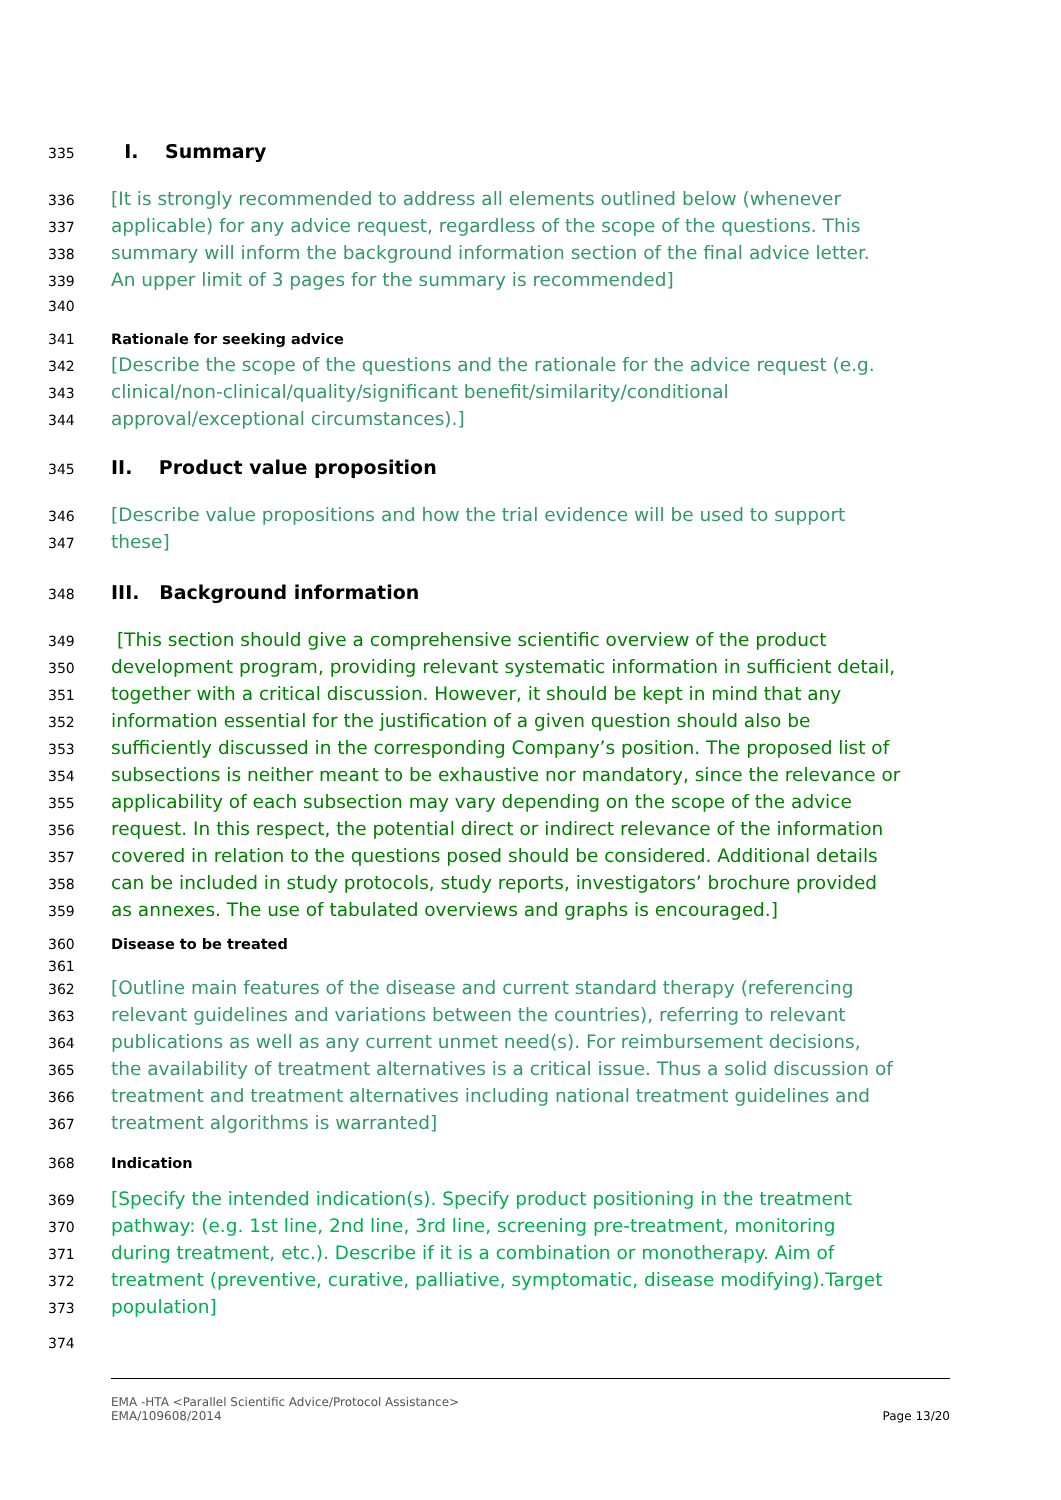335 I. Summary
336 [It is strongly recommended to address all elements outlined below (whenever
337 applicable) for any advice request, regardless of the scope of the questions. This
338 summary will inform the background information section of the final advice letter.
339 An upper limit of 3 pages for the summary is recommended]
340
341 Rationale for seeking advice
342 [Describe the scope of the questions and the rationale for the advice request (e.g.
343 clinical/non-clinical/quality/significant benefit/similarity/conditional
344 approval/exceptional circumstances).]
345 II. Product value proposition
346 [Describe value propositions and how the trial evidence will be used to support
347 these]
348 III. Background information
349 [This section should give a comprehensive scientific overview of the product
350 development program, providing relevant systematic information in sufficient detail,
351 together with a critical discussion. However, it should be kept in mind that any
352 information essential for the justification of a given question should also be
353 sufficiently discussed in the corresponding Company’s position. The proposed list of
354 subsections is neither meant to be exhaustive nor mandatory, since the relevance or
355 applicability of each subsection may vary depending on the scope of the advice
356 request. In this respect, the potential direct or indirect relevance of the information
357 covered in relation to the questions posed should be considered. Additional details
358 can be included in study protocols, study reports, investigators’ brochure provided
359 as annexes. The use of tabulated overviews and graphs is encouraged.]
360 Disease to be treated
361
362 [Outline main features of the disease and current standard therapy (referencing
363 relevant guidelines and variations between the countries), referring to relevant
364 publications as well as any current unmet need(s). For reimbursement decisions,
365 the availability of treatment alternatives is a critical issue. Thus a solid discussion of
366 treatment and treatment alternatives including national treatment guidelines and
367 treatment algorithms is warranted]
368 Indication
369 [Specify the intended indication(s). Specify product positioning in the treatment
370 pathway: (e.g. 1st line, 2nd line, 3rd line, screening pre-treatment, monitoring
371 during treatment, etc.). Describe if it is a combination or monotherapy. Aim of
372 treatment (preventive, curative, palliative, symptomatic, disease modifying).Target
373 population]
374
EMA -HTA <Parallel Scientific Advice/Protocol Assistance>
EMA/109608/2014
Page 13/20